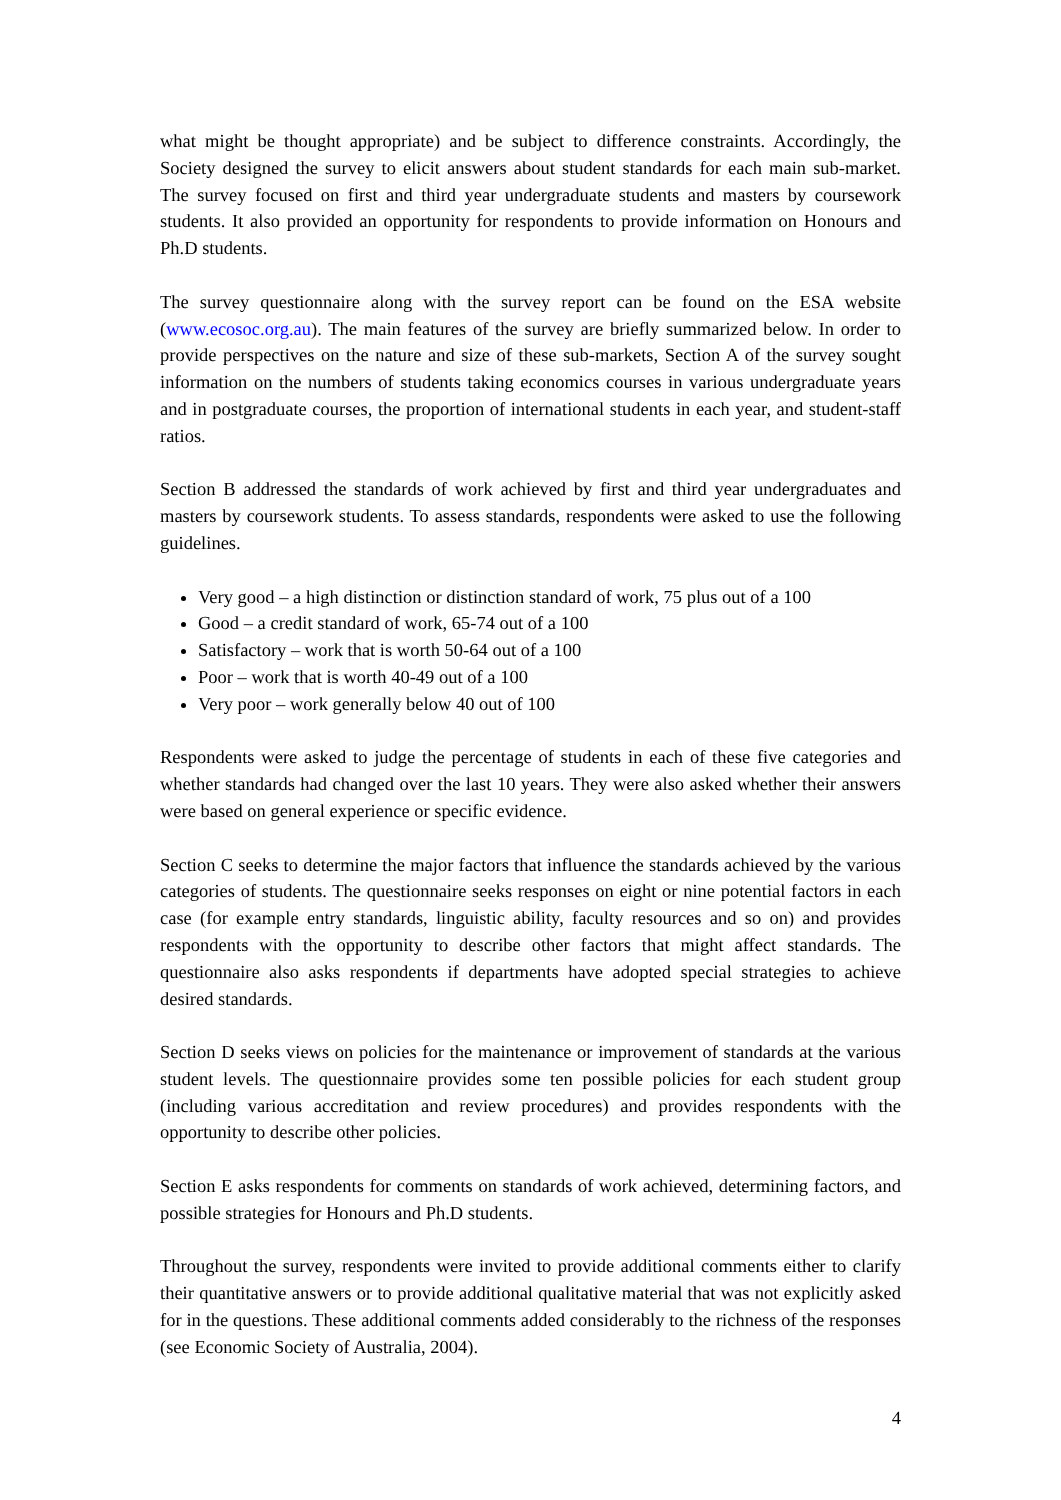what might be thought appropriate) and be subject to difference constraints. Accordingly, the Society designed the survey to elicit answers about student standards for each main sub-market. The survey focused on first and third year undergraduate students and masters by coursework students. It also provided an opportunity for respondents to provide information on Honours and Ph.D students.
The survey questionnaire along with the survey report can be found on the ESA website (www.ecosoc.org.au). The main features of the survey are briefly summarized below. In order to provide perspectives on the nature and size of these sub-markets, Section A of the survey sought information on the numbers of students taking economics courses in various undergraduate years and in postgraduate courses, the proportion of international students in each year, and student-staff ratios.
Section B addressed the standards of work achieved by first and third year undergraduates and masters by coursework students. To assess standards, respondents were asked to use the following guidelines.
Very good – a high distinction or distinction standard of work, 75 plus out of a 100
Good – a credit standard of work, 65-74 out of a 100
Satisfactory – work that is worth 50-64 out of a 100
Poor – work that is worth 40-49 out of a 100
Very poor – work generally below 40 out of 100
Respondents were asked to judge the percentage of students in each of these five categories and whether standards had changed over the last 10 years. They were also asked whether their answers were based on general experience or specific evidence.
Section C seeks to determine the major factors that influence the standards achieved by the various categories of students. The questionnaire seeks responses on eight or nine potential factors in each case (for example entry standards, linguistic ability, faculty resources and so on) and provides respondents with the opportunity to describe other factors that might affect standards. The questionnaire also asks respondents if departments have adopted special strategies to achieve desired standards.
Section D seeks views on policies for the maintenance or improvement of standards at the various student levels. The questionnaire provides some ten possible policies for each student group (including various accreditation and review procedures) and provides respondents with the opportunity to describe other policies.
Section E asks respondents for comments on standards of work achieved, determining factors, and possible strategies for Honours and Ph.D students.
Throughout the survey, respondents were invited to provide additional comments either to clarify their quantitative answers or to provide additional qualitative material that was not explicitly asked for in the questions. These additional comments added considerably to the richness of the responses (see Economic Society of Australia, 2004).
4